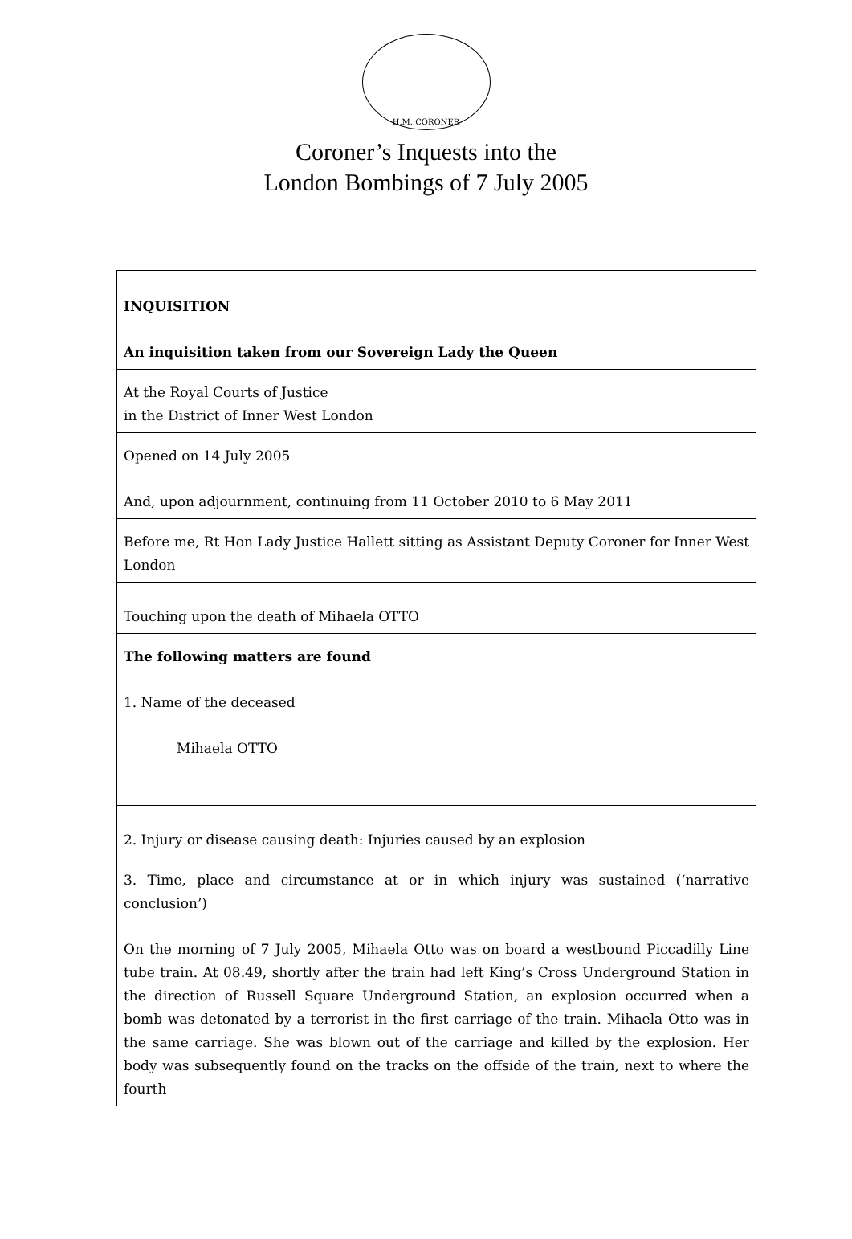H.M. CORONER
Coroner’s Inquests into the
London Bombings of 7 July 2005
| INQUISITION An inquisition taken from our Sovereign Lady the Queen |
| At the Royal Courts of Justice in the District of Inner West London |
| Opened on 14 July 2005 And, upon adjournment, continuing from 11 October 2010 to 6 May 2011 |
| Before me, Rt Hon Lady Justice Hallett sitting as Assistant Deputy Coroner for Inner West London |
| Touching upon the death of Mihaela OTTO |
| The following matters are found 1. Name of the deceased Mihaela OTTO |
| 2. Injury or disease causing death: Injuries caused by an explosion |
| 3. Time, place and circumstance at or in which injury was sustained (‘narrative conclusion’) On the morning of 7 July 2005, Mihaela Otto was on board a westbound Piccadilly Line tube train. At 08.49, shortly after the train had left King’s Cross Underground Station in the direction of Russell Square Underground Station, an explosion occurred when a bomb was detonated by a terrorist in the first carriage of the train. Mihaela Otto was in the same carriage. She was blown out of the carriage and killed by the explosion. Her body was subsequently found on the tracks on the offside of the train, next to where the fourth |